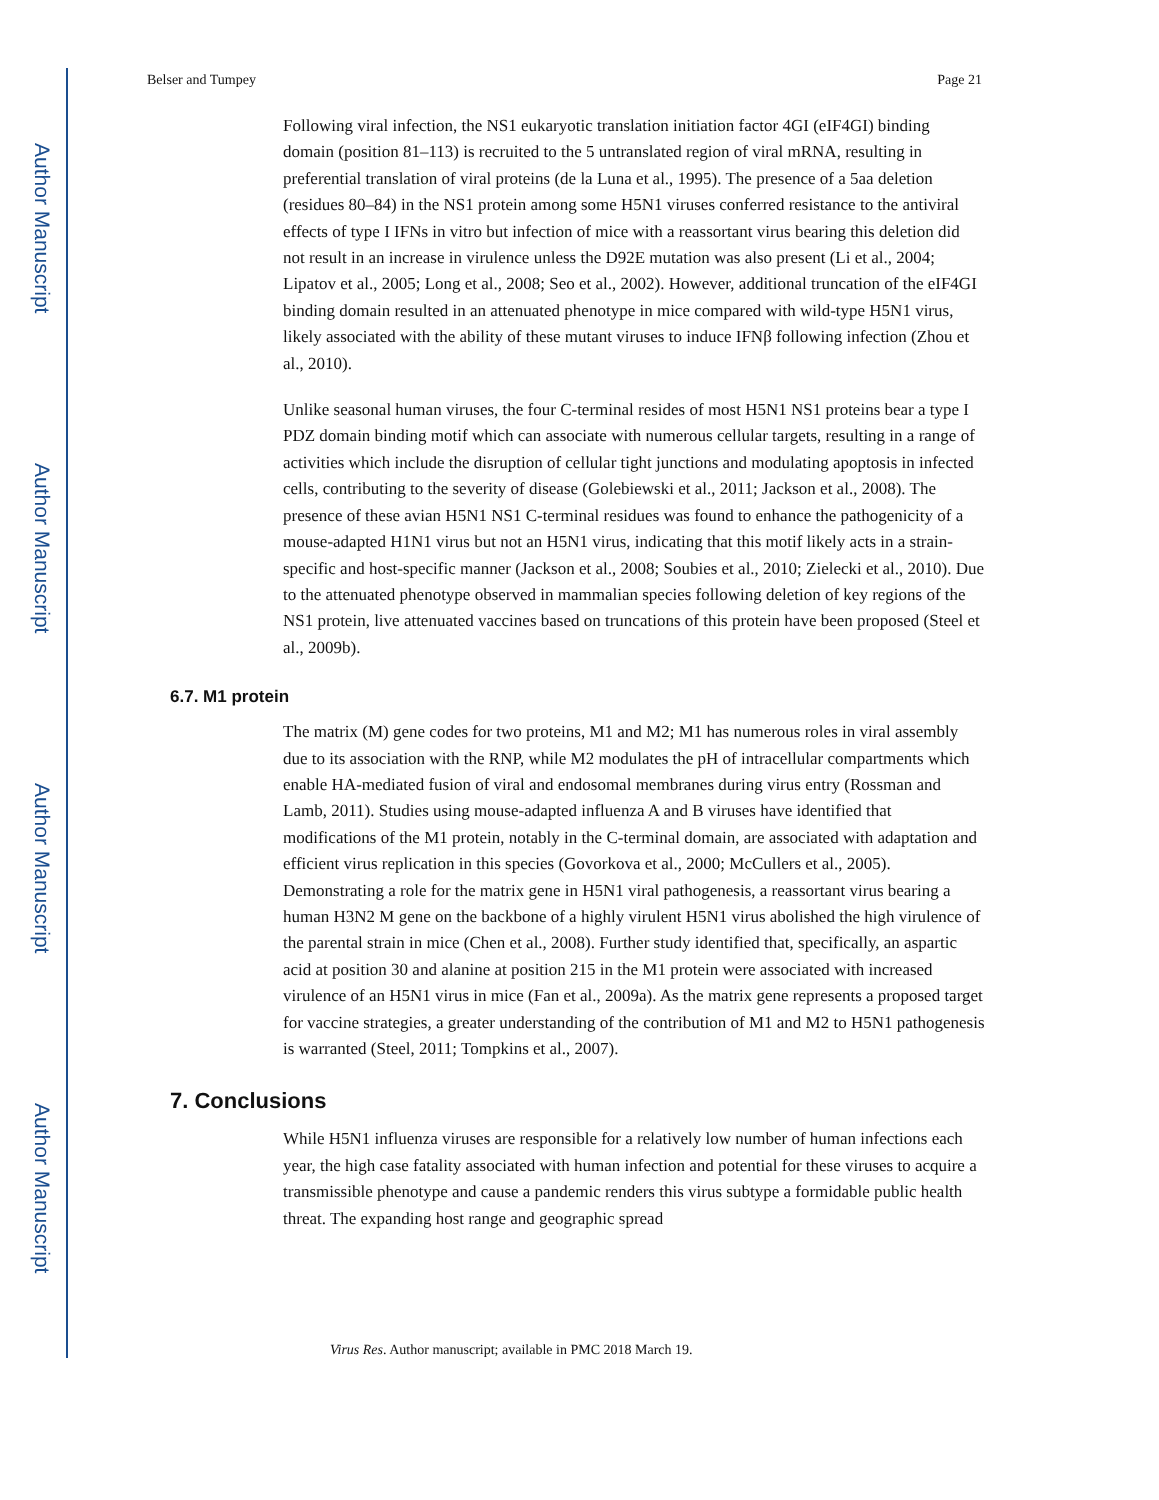Author Manuscript
Author Manuscript
Author Manuscript
Author Manuscript
Belser and Tumpey Page 21
Following viral infection, the NS1 eukaryotic translation initiation factor 4GI (eIF4GI) binding domain (position 81–113) is recruited to the 5 untranslated region of viral mRNA, resulting in preferential translation of viral proteins (de la Luna et al., 1995). The presence of a 5aa deletion (residues 80–84) in the NS1 protein among some H5N1 viruses conferred resistance to the antiviral effects of type I IFNs in vitro but infection of mice with a reassortant virus bearing this deletion did not result in an increase in virulence unless the D92E mutation was also present (Li et al., 2004; Lipatov et al., 2005; Long et al., 2008; Seo et al., 2002). However, additional truncation of the eIF4GI binding domain resulted in an attenuated phenotype in mice compared with wild-type H5N1 virus, likely associated with the ability of these mutant viruses to induce IFNβ following infection (Zhou et al., 2010).
Unlike seasonal human viruses, the four C-terminal resides of most H5N1 NS1 proteins bear a type I PDZ domain binding motif which can associate with numerous cellular targets, resulting in a range of activities which include the disruption of cellular tight junctions and modulating apoptosis in infected cells, contributing to the severity of disease (Golebiewski et al., 2011; Jackson et al., 2008). The presence of these avian H5N1 NS1 C-terminal residues was found to enhance the pathogenicity of a mouse-adapted H1N1 virus but not an H5N1 virus, indicating that this motif likely acts in a strain-specific and host-specific manner (Jackson et al., 2008; Soubies et al., 2010; Zielecki et al., 2010). Due to the attenuated phenotype observed in mammalian species following deletion of key regions of the NS1 protein, live attenuated vaccines based on truncations of this protein have been proposed (Steel et al., 2009b).
6.7. M1 protein
The matrix (M) gene codes for two proteins, M1 and M2; M1 has numerous roles in viral assembly due to its association with the RNP, while M2 modulates the pH of intracellular compartments which enable HA-mediated fusion of viral and endosomal membranes during virus entry (Rossman and Lamb, 2011). Studies using mouse-adapted influenza A and B viruses have identified that modifications of the M1 protein, notably in the C-terminal domain, are associated with adaptation and efficient virus replication in this species (Govorkova et al., 2000; McCullers et al., 2005). Demonstrating a role for the matrix gene in H5N1 viral pathogenesis, a reassortant virus bearing a human H3N2 M gene on the backbone of a highly virulent H5N1 virus abolished the high virulence of the parental strain in mice (Chen et al., 2008). Further study identified that, specifically, an aspartic acid at position 30 and alanine at position 215 in the M1 protein were associated with increased virulence of an H5N1 virus in mice (Fan et al., 2009a). As the matrix gene represents a proposed target for vaccine strategies, a greater understanding of the contribution of M1 and M2 to H5N1 pathogenesis is warranted (Steel, 2011; Tompkins et al., 2007).
7. Conclusions
While H5N1 influenza viruses are responsible for a relatively low number of human infections each year, the high case fatality associated with human infection and potential for these viruses to acquire a transmissible phenotype and cause a pandemic renders this virus subtype a formidable public health threat. The expanding host range and geographic spread
Virus Res. Author manuscript; available in PMC 2018 March 19.